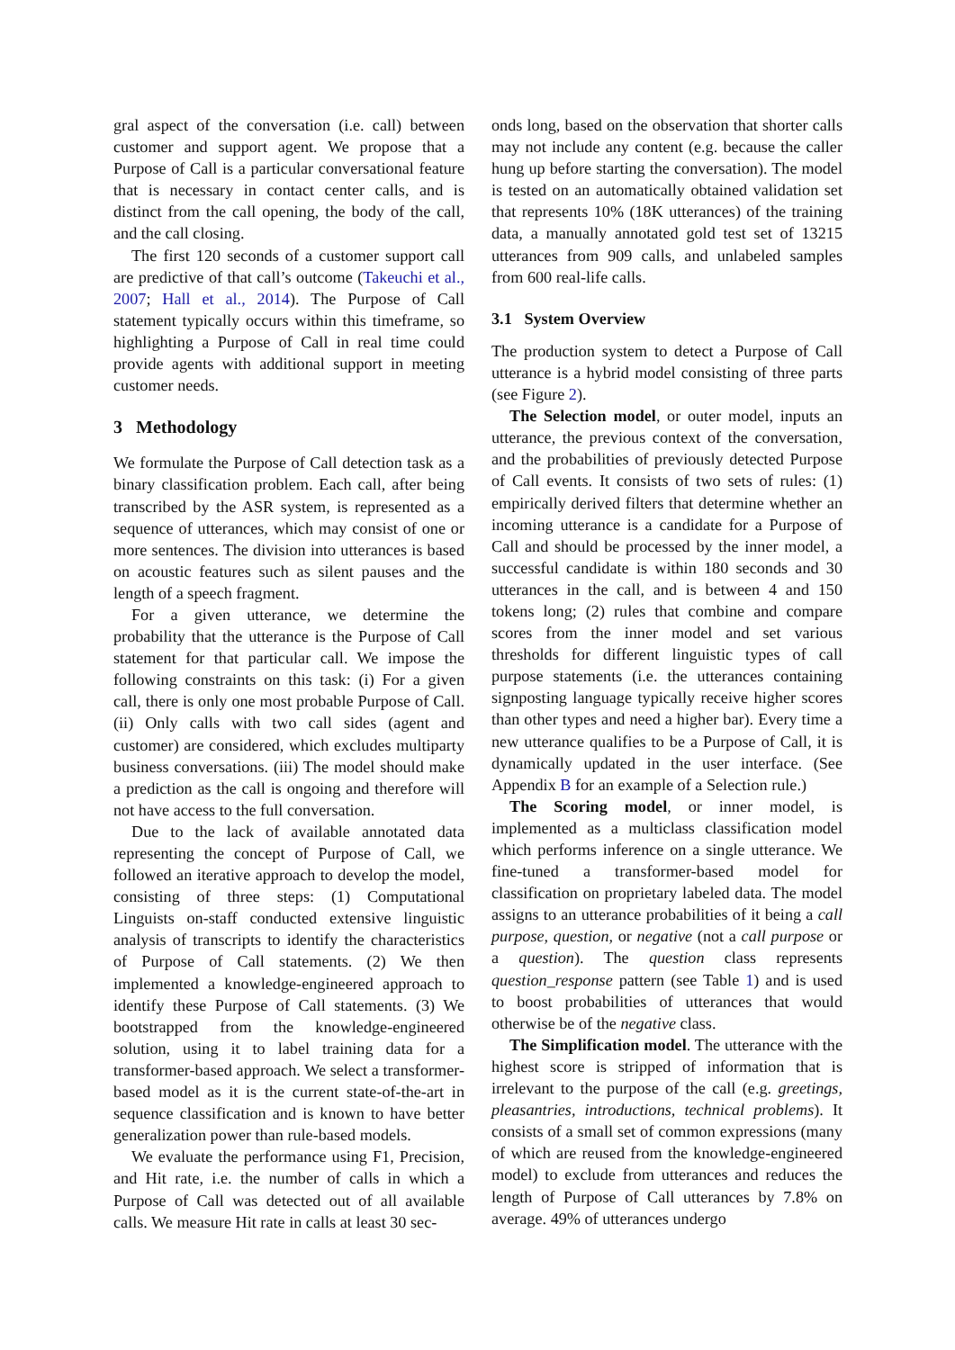gral aspect of the conversation (i.e. call) between customer and support agent. We propose that a Purpose of Call is a particular conversational feature that is necessary in contact center calls, and is distinct from the call opening, the body of the call, and the call closing.
The first 120 seconds of a customer support call are predictive of that call’s outcome (Takeuchi et al., 2007; Hall et al., 2014). The Purpose of Call statement typically occurs within this timeframe, so highlighting a Purpose of Call in real time could provide agents with additional support in meeting customer needs.
3 Methodology
We formulate the Purpose of Call detection task as a binary classification problem. Each call, after being transcribed by the ASR system, is represented as a sequence of utterances, which may consist of one or more sentences. The division into utterances is based on acoustic features such as silent pauses and the length of a speech fragment.
For a given utterance, we determine the probability that the utterance is the Purpose of Call statement for that particular call. We impose the following constraints on this task: (i) For a given call, there is only one most probable Purpose of Call. (ii) Only calls with two call sides (agent and customer) are considered, which excludes multiparty business conversations. (iii) The model should make a prediction as the call is ongoing and therefore will not have access to the full conversation.
Due to the lack of available annotated data representing the concept of Purpose of Call, we followed an iterative approach to develop the model, consisting of three steps: (1) Computational Linguists on-staff conducted extensive linguistic analysis of transcripts to identify the characteristics of Purpose of Call statements. (2) We then implemented a knowledge-engineered approach to identify these Purpose of Call statements. (3) We bootstrapped from the knowledge-engineered solution, using it to label training data for a transformer-based approach. We select a transformer-based model as it is the current state-of-the-art in sequence classification and is known to have better generalization power than rule-based models.
We evaluate the performance using F1, Precision, and Hit rate, i.e. the number of calls in which a Purpose of Call was detected out of all available calls. We measure Hit rate in calls at least 30 sec-
onds long, based on the observation that shorter calls may not include any content (e.g. because the caller hung up before starting the conversation). The model is tested on an automatically obtained validation set that represents 10% (18K utterances) of the training data, a manually annotated gold test set of 13215 utterances from 909 calls, and unlabeled samples from 600 real-life calls.
3.1 System Overview
The production system to detect a Purpose of Call utterance is a hybrid model consisting of three parts (see Figure 2).
The Selection model, or outer model, inputs an utterance, the previous context of the conversation, and the probabilities of previously detected Purpose of Call events. It consists of two sets of rules: (1) empirically derived filters that determine whether an incoming utterance is a candidate for a Purpose of Call and should be processed by the inner model, a successful candidate is within 180 seconds and 30 utterances in the call, and is between 4 and 150 tokens long; (2) rules that combine and compare scores from the inner model and set various thresholds for different linguistic types of call purpose statements (i.e. the utterances containing signposting language typically receive higher scores than other types and need a higher bar). Every time a new utterance qualifies to be a Purpose of Call, it is dynamically updated in the user interface. (See Appendix B for an example of a Selection rule.)
The Scoring model, or inner model, is implemented as a multiclass classification model which performs inference on a single utterance. We fine-tuned a transformer-based model for classification on proprietary labeled data. The model assigns to an utterance probabilities of it being a call purpose, question, or negative (not a call purpose or a question). The question class represents question_response pattern (see Table 1) and is used to boost probabilities of utterances that would otherwise be of the negative class.
The Simplification model. The utterance with the highest score is stripped of information that is irrelevant to the purpose of the call (e.g. greetings, pleasantries, introductions, technical problems). It consists of a small set of common expressions (many of which are reused from the knowledge-engineered model) to exclude from utterances and reduces the length of Purpose of Call utterances by 7.8% on average. 49% of utterances undergo